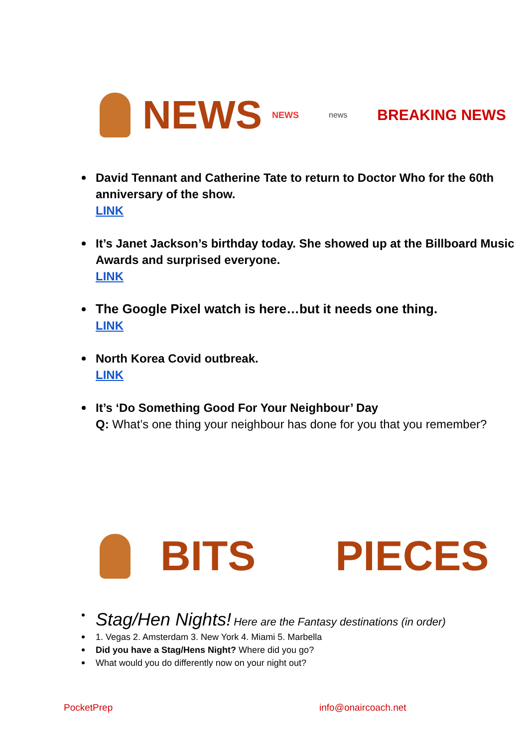NEWS NEWS news BREAKING NEWS
David Tennant and Catherine Tate to return to Doctor Who for the 60th anniversary of the show.
LINK
It’s Janet Jackson’s birthday today. She showed up at the Billboard Music Awards and surprised everyone.
LINK
The Google Pixel watch is here…but it needs one thing.
LINK
North Korea Covid outbreak.
LINK
It’s ‘Do Something Good For Your Neighbour’ Day
Q: What’s one thing your neighbour has done for you that you remember?
BITS PIECES
Stag/Hen Nights! Here are the Fantasy destinations (in order)
1. Vegas 2. Amsterdam 3. New York 4. Miami 5. Marbella
Did you have a Stag/Hens Night? Where did you go?
What would you do differently now on your night out?
PocketPrep info@onaircoach.net